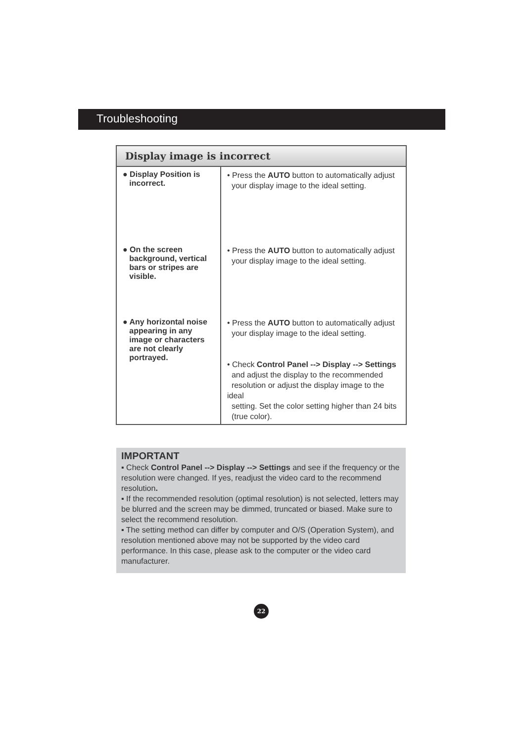Troubleshooting
| Display image is incorrect | |
| --- | --- |
| ● Display Position is incorrect. | • Press the AUTO button to automatically adjust your display image to the ideal setting. |
| ● On the screen background, vertical bars or stripes are visible. | • Press the AUTO button to automatically adjust your display image to the ideal setting. |
| ● Any horizontal noise appearing in any image or characters are not clearly portrayed. | • Press the AUTO button to automatically adjust your display image to the ideal setting. • Check Control Panel --> Display --> Settings and adjust the display to the recommended resolution or adjust the display image to the ideal setting. Set the color setting higher than 24 bits (true color). |
IMPORTANT
▪ Check Control Panel --> Display --> Settings and see if the frequency or the resolution were changed. If yes, readjust the video card to the recommend resolution.
▪ If the recommended resolution (optimal resolution) is not selected, letters may be blurred and the screen may be dimmed, truncated or biased. Make sure to select the recommend resolution.
▪ The setting method can differ by computer and O/S (Operation System), and resolution mentioned above may not be supported by the video card performance. In this case, please ask to the computer or the video card manufacturer.
22